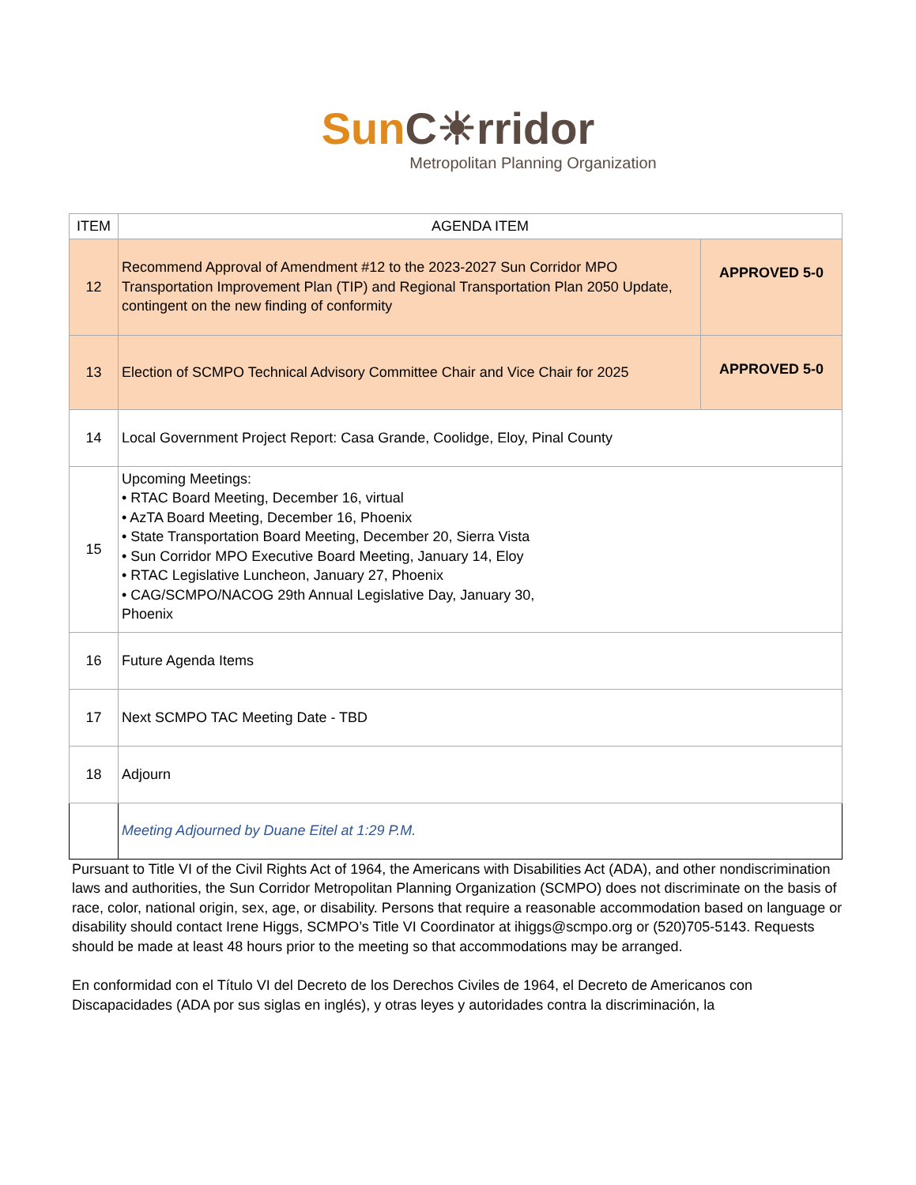SunC☀rridor
Metropolitan Planning Organization
| ITEM | AGENDA ITEM | |
| --- | --- | --- |
| 12 | Recommend Approval of Amendment #12 to the 2023-2027 Sun Corridor MPO Transportation Improvement Plan (TIP) and Regional Transportation Plan 2050 Update, contingent on the new finding of conformity | APPROVED 5-0 |
| 13 | Election of SCMPO Technical Advisory Committee Chair and Vice Chair for 2025 | APPROVED 5-0 |
| 14 | Local Government Project Report: Casa Grande, Coolidge, Eloy, Pinal County | |
| 15 | Upcoming Meetings: • RTAC Board Meeting, December 16, virtual • AzTA Board Meeting, December 16, Phoenix • State Transportation Board Meeting, December 20, Sierra Vista • Sun Corridor MPO Executive Board Meeting, January 14, Eloy • RTAC Legislative Luncheon, January 27, Phoenix • CAG/SCMPO/NACOG 29th Annual Legislative Day, January 30, Phoenix | |
| 16 | Future Agenda Items | |
| 17 | Next SCMPO TAC Meeting Date - TBD | |
| 18 | Adjourn | |
| | Meeting Adjourned by Duane Eitel at 1:29 P.M. | |
Pursuant to Title VI of the Civil Rights Act of 1964, the Americans with Disabilities Act (ADA), and other nondiscrimination laws and authorities, the Sun Corridor Metropolitan Planning Organization (SCMPO) does not discriminate on the basis of race, color, national origin, sex, age, or disability. Persons that require a reasonable accommodation based on language or disability should contact Irene Higgs, SCMPO’s Title VI Coordinator at ihiggs@scmpo.org or (520)705-5143. Requests should be made at least 48 hours prior to the meeting so that accommodations may be arranged.
En conformidad con el Título VI del Decreto de los Derechos Civiles de 1964, el Decreto de Americanos con Discapacidades (ADA por sus siglas en inglés), y otras leyes y autoridades contra la discriminación, la